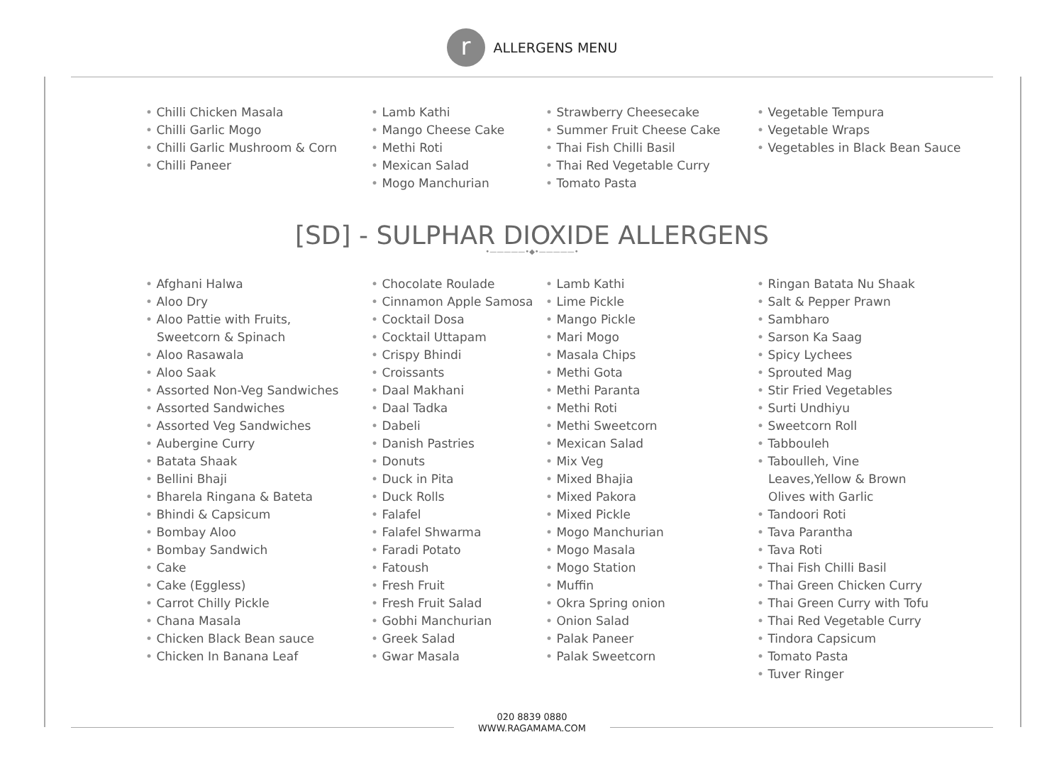r
ALLERGENS MENU
Chilli Chicken Masala
Chilli Garlic Mogo
Chilli Garlic Mushroom & Corn
Chilli Paneer
Lamb Kathi
Mango Cheese Cake
Methi Roti
Mexican Salad
Mogo Manchurian
Strawberry Cheesecake
Summer Fruit Cheese Cake
Thai Fish Chilli Basil
Thai Red Vegetable Curry
Tomato Pasta
Vegetable Tempura
Vegetable Wraps
Vegetables in Black Bean Sauce
[SD] - SULPHAR DIOXIDE ALLERGENS
•—————•◆•—————•
Afghani Halwa
Aloo Dry
Aloo Pattie with Fruits, Sweetcorn & Spinach
Aloo Rasawala
Aloo Saak
Assorted Non-Veg Sandwiches
Assorted Sandwiches
Assorted Veg Sandwiches
Aubergine Curry
Batata Shaak
Bellini Bhaji
Bharela Ringana & Bateta
Bhindi & Capsicum
Bombay Aloo
Bombay Sandwich
Cake
Cake (Eggless)
Carrot Chilly Pickle
Chana Masala
Chicken Black Bean sauce
Chicken In Banana Leaf
Chocolate Roulade
Cinnamon Apple Samosa
Cocktail Dosa
Cocktail Uttapam
Crispy Bhindi
Croissants
Daal Makhani
Daal Tadka
Dabeli
Danish Pastries
Donuts
Duck in Pita
Duck Rolls
Falafel
Falafel Shwarma
Faradi Potato
Fatoush
Fresh Fruit
Fresh Fruit Salad
Gobhi Manchurian
Greek Salad
Gwar Masala
Lamb Kathi
Lime Pickle
Mango Pickle
Mari Mogo
Masala Chips
Methi Gota
Methi Paranta
Methi Roti
Methi Sweetcorn
Mexican Salad
Mix Veg
Mixed Bhajia
Mixed Pakora
Mixed Pickle
Mogo Manchurian
Mogo Masala
Mogo Station
Muffin
Okra Spring onion
Onion Salad
Palak Paneer
Palak Sweetcorn
Ringan Batata Nu Shaak
Salt & Pepper Prawn
Sambharo
Sarson Ka Saag
Spicy Lychees
Sprouted Mag
Stir Fried Vegetables
Surti Undhiyu
Sweetcorn Roll
Tabbouleh
Taboulleh, Vine Leaves,Yellow & Brown Olives with Garlic
Tandoori Roti
Tava Parantha
Tava Roti
Thai Fish Chilli Basil
Thai Green Chicken Curry
Thai Green Curry with Tofu
Thai Red Vegetable Curry
Tindora Capsicum
Tomato Pasta
Tuver Ringer
020 8839 0880
WWW.RAGAMAMA.COM